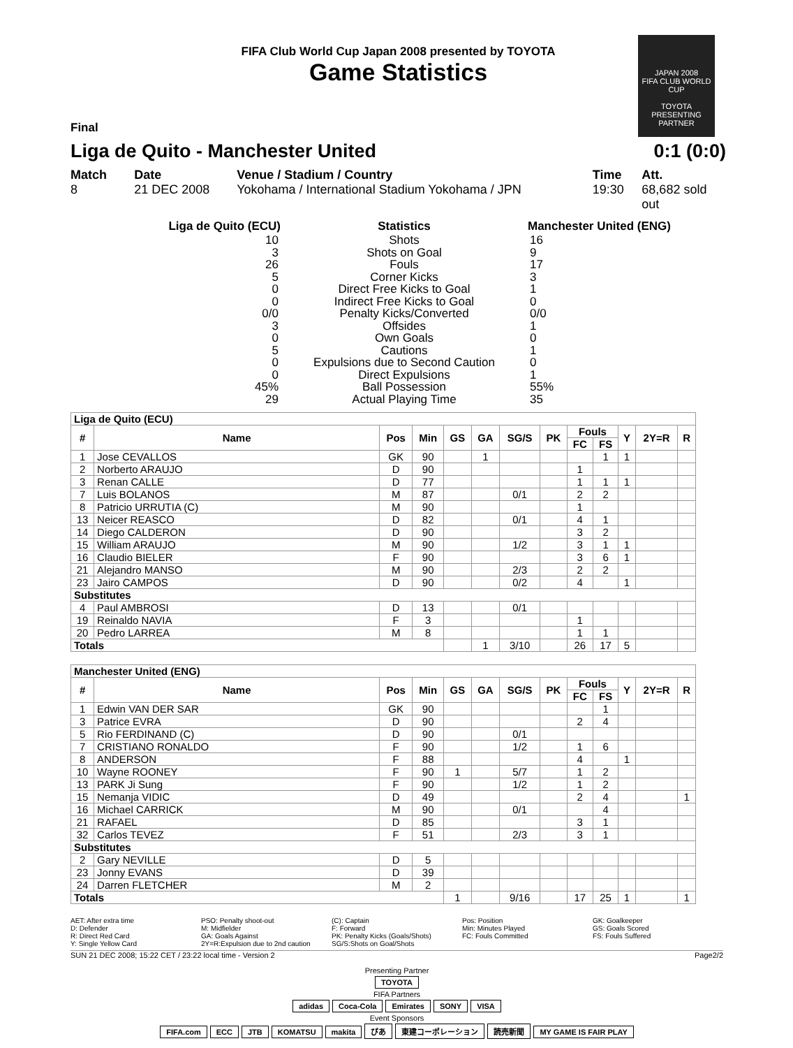JAPAN 2008
FIFA CLUB WORLD CUP
TOYOTA
PRESENTING PARTNER
FIFA Club World Cup Japan 2008 presented by TOYOTA
Game Statistics
Final
Liga de Quito - Manchester United 0:1 (0:0)
Match
8
Date
21 DEC 2008
Venue / Stadium / Country
Yokohama / International Stadium Yokohama / JPN
Time
19:30
Att.
68,682 sold out
| Liga de Quito (ECU) | Statistics | Manchester United (ENG) |
| --- | --- | --- |
| 10 | Shots | 16 |
| 3 | Shots on Goal | 9 |
| 26 | Fouls | 17 |
| 5 | Corner Kicks | 3 |
| 0 | Direct Free Kicks to Goal | 1 |
| 0 | Indirect Free Kicks to Goal | 0 |
| 0/0 | Penalty Kicks/Converted | 0/0 |
| 3 | Offsides | 1 |
| 0 | Own Goals | 0 |
| 5 | Cautions | 1 |
| 0 | Expulsions due to Second Caution | 0 |
| 0 | Direct Expulsions | 1 |
| 45% | Ball Possession | 55% |
| 29 | Actual Playing Time | 35 |
| Liga de Quito (ECU) | | | | | | | | | | | | |
| --- | --- | --- | --- | --- | --- | --- | --- | --- | --- | --- | --- | --- |
| # | Name | Pos | Min | GS | GA | SG/S | PK | Fouls | | Y | 2Y=R | R |
| | | | | | | | | FC | FS | | | |
| 1 | Jose CEVALLOS | GK | 90 | | 1 | | | | 1 | 1 | | |
| 2 | Norberto ARAUJO | D | 90 | | | | | 1 | | | | |
| 3 | Renan CALLE | D | 77 | | | | | 1 | 1 | 1 | | |
| 7 | Luis BOLANOS | M | 87 | | | 0/1 | | 2 | 2 | | | |
| 8 | Patricio URRUTIA (C) | M | 90 | | | | | 1 | | | | |
| 13 | Neicer REASCO | D | 82 | | | 0/1 | | 4 | 1 | | | |
| 14 | Diego CALDERON | D | 90 | | | | | 3 | 2 | | | |
| 15 | William ARAUJO | M | 90 | | | 1/2 | | 3 | 1 | 1 | | |
| 16 | Claudio BIELER | F | 90 | | | | | 3 | 6 | 1 | | |
| 21 | Alejandro MANSO | M | 90 | | | 2/3 | | 2 | 2 | | | |
| 23 | Jairo CAMPOS | D | 90 | | | 0/2 | | 4 | | 1 | | |
| Substitutes | | | | | | | | | | | | |
| 4 | Paul AMBROSI | D | 13 | | | 0/1 | | | | | | |
| 19 | Reinaldo NAVIA | F | 3 | | | | | 1 | | | | |
| 20 | Pedro LARREA | M | 8 | | | | | 1 | 1 | | | |
| Totals | | | | | 1 | 3/10 | | 26 | 17 | 5 | | |
| Manchester United (ENG) | | | | | | | | | | | | |
| --- | --- | --- | --- | --- | --- | --- | --- | --- | --- | --- | --- | --- |
| # | Name | Pos | Min | GS | GA | SG/S | PK | Fouls | | Y | 2Y=R | R |
| | | | | | | | | FC | FS | | | |
| 1 | Edwin VAN DER SAR | GK | 90 | | | | | | 1 | | | |
| 3 | Patrice EVRA | D | 90 | | | | | 2 | 4 | | | |
| 5 | Rio FERDINAND (C) | D | 90 | | | 0/1 | | | | | | |
| 7 | CRISTIANO RONALDO | F | 90 | | | 1/2 | | 1 | 6 | | | |
| 8 | ANDERSON | F | 88 | | | | | 4 | | 1 | | |
| 10 | Wayne ROONEY | F | 90 | 1 | | 5/7 | | 1 | 2 | | | |
| 13 | PARK Ji Sung | F | 90 | | | 1/2 | | 1 | 2 | | | |
| 15 | Nemanja VIDIC | D | 49 | | | | | 2 | 4 | | | 1 |
| 16 | Michael CARRICK | M | 90 | | | 0/1 | | | 4 | | | |
| 21 | RAFAEL | D | 85 | | | | | 3 | 1 | | | |
| 32 | Carlos TEVEZ | F | 51 | | | 2/3 | | 3 | 1 | | | |
| Substitutes | | | | | | | | | | | | |
| 2 | Gary NEVILLE | D | 5 | | | | | | | | | |
| 23 | Jonny EVANS | D | 39 | | | | | | | | | |
| 24 | Darren FLETCHER | M | 2 | | | | | | | | | |
| Totals | | | | 1 | | 9/16 | | 17 | 25 | 1 | | 1 |
AET: After extra time
D: Defender
R: Direct Red Card
Y: Single Yellow Card
PSO: Penalty shoot-out
M: Midfielder
GA: Goals Against
2Y=R:Expulsion due to 2nd caution
(C): Captain
F: Forward
PK: Penalty Kicks (Goals/Shots)
SG/S:Shots on Goal/Shots
Pos: Position
Min: Minutes Played
FC: Fouls Committed
GK: Goalkeeper
GS: Goals Scored
FS: Fouls Suffered
SUN 21 DEC 2008; 15:22 CET / 23:22 local time - Version 2 Page2/2
Presenting Partner
TOYOTA
FIFA Partners
adidas Coca-Cola Emirates SONY VISA
Event Sponsors
FIFA.com ECC JTB KOMATSU makita ぴあ 東建コーポレーション 読売新聞 MY GAME IS FAIR PLAY